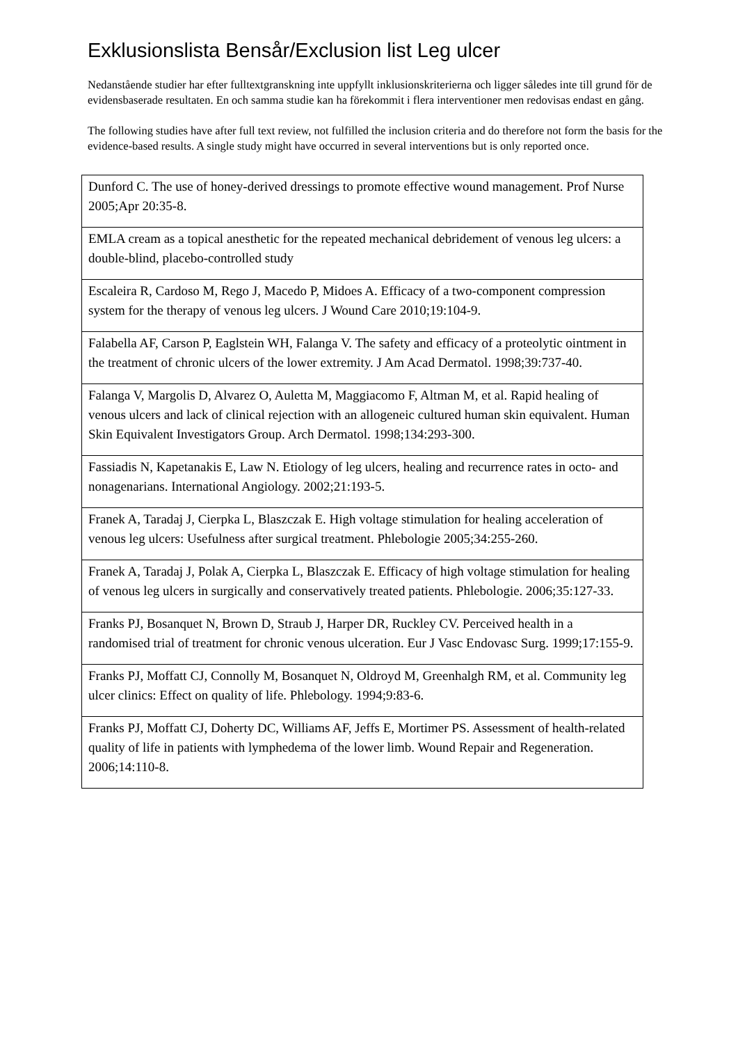Exklusionslista Bensår/Exclusion list Leg ulcer
Nedanstående studier har efter fulltextgranskning inte uppfyllt inklusionskriterierna och ligger således inte till grund för de evidensbaserade resultaten. En och samma studie kan ha förekommit i flera interventioner men redovisas endast en gång.
The following studies have after full text review, not fulfilled the inclusion criteria and do therefore not form the basis for the evidence-based results. A single study might have occurred in several interventions but is only reported once.
| Dunford C. The use of honey-derived dressings to promote effective wound management. Prof Nurse 2005;Apr 20:35-8. |
| EMLA cream as a topical anesthetic for the repeated mechanical debridement of venous leg ulcers: a double-blind, placebo-controlled study |
| Escaleira R, Cardoso M, Rego J, Macedo P, Midoes A. Efficacy of a two-component compression system for the therapy of venous leg ulcers. J Wound Care 2010;19:104-9. |
| Falabella AF, Carson P, Eaglstein WH, Falanga V. The safety and efficacy of a proteolytic ointment in the treatment of chronic ulcers of the lower extremity. J Am Acad Dermatol. 1998;39:737-40. |
| Falanga V, Margolis D, Alvarez O, Auletta M, Maggiacomo F, Altman M, et al. Rapid healing of venous ulcers and lack of clinical rejection with an allogeneic cultured human skin equivalent. Human Skin Equivalent Investigators Group. Arch Dermatol. 1998;134:293-300. |
| Fassiadis N, Kapetanakis E, Law N. Etiology of leg ulcers, healing and recurrence rates in octo- and nonagenarians. International Angiology. 2002;21:193-5. |
| Franek A, Taradaj J, Cierpka L, Blaszczak E. High voltage stimulation for healing acceleration of venous leg ulcers: Usefulness after surgical treatment. Phlebologie 2005;34:255-260. |
| Franek A, Taradaj J, Polak A, Cierpka L, Blaszczak E. Efficacy of high voltage stimulation for healing of venous leg ulcers in surgically and conservatively treated patients. Phlebologie. 2006;35:127-33. |
| Franks PJ, Bosanquet N, Brown D, Straub J, Harper DR, Ruckley CV. Perceived health in a randomised trial of treatment for chronic venous ulceration. Eur J Vasc Endovasc Surg. 1999;17:155-9. |
| Franks PJ, Moffatt CJ, Connolly M, Bosanquet N, Oldroyd M, Greenhalgh RM, et al. Community leg ulcer clinics: Effect on quality of life. Phlebology. 1994;9:83-6. |
| Franks PJ, Moffatt CJ, Doherty DC, Williams AF, Jeffs E, Mortimer PS. Assessment of health-related quality of life in patients with lymphedema of the lower limb. Wound Repair and Regeneration. 2006;14:110-8. |